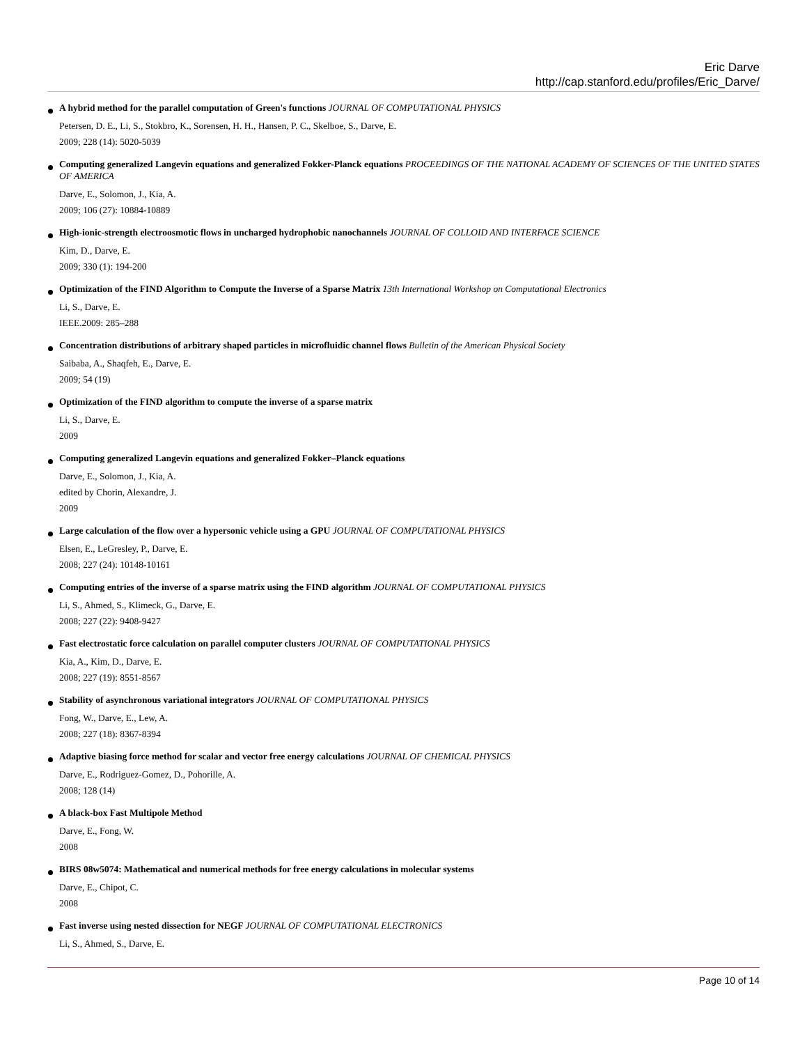Eric Darve
http://cap.stanford.edu/profiles/Eric_Darve/
A hybrid method for the parallel computation of Green's functions JOURNAL OF COMPUTATIONAL PHYSICS
Petersen, D. E., Li, S., Stokbro, K., Sorensen, H. H., Hansen, P. C., Skelboe, S., Darve, E.
2009; 228 (14): 5020-5039
Computing generalized Langevin equations and generalized Fokker-Planck equations PROCEEDINGS OF THE NATIONAL ACADEMY OF SCIENCES OF THE UNITED STATES OF AMERICA
Darve, E., Solomon, J., Kia, A.
2009; 106 (27): 10884-10889
High-ionic-strength electroosmotic flows in uncharged hydrophobic nanochannels JOURNAL OF COLLOID AND INTERFACE SCIENCE
Kim, D., Darve, E.
2009; 330 (1): 194-200
Optimization of the FIND Algorithm to Compute the Inverse of a Sparse Matrix 13th International Workshop on Computational Electronics
Li, S., Darve, E.
IEEE.2009: 285–288
Concentration distributions of arbitrary shaped particles in microfluidic channel flows Bulletin of the American Physical Society
Saibaba, A., Shaqfeh, E., Darve, E.
2009; 54 (19)
Optimization of the FIND algorithm to compute the inverse of a sparse matrix
Li, S., Darve, E.
2009
Computing generalized Langevin equations and generalized Fokker–Planck equations
Darve, E., Solomon, J., Kia, A.
edited by Chorin, Alexandre, J.
2009
Large calculation of the flow over a hypersonic vehicle using a GPU JOURNAL OF COMPUTATIONAL PHYSICS
Elsen, E., LeGresley, P., Darve, E.
2008; 227 (24): 10148-10161
Computing entries of the inverse of a sparse matrix using the FIND algorithm JOURNAL OF COMPUTATIONAL PHYSICS
Li, S., Ahmed, S., Klimeck, G., Darve, E.
2008; 227 (22): 9408-9427
Fast electrostatic force calculation on parallel computer clusters JOURNAL OF COMPUTATIONAL PHYSICS
Kia, A., Kim, D., Darve, E.
2008; 227 (19): 8551-8567
Stability of asynchronous variational integrators JOURNAL OF COMPUTATIONAL PHYSICS
Fong, W., Darve, E., Lew, A.
2008; 227 (18): 8367-8394
Adaptive biasing force method for scalar and vector free energy calculations JOURNAL OF CHEMICAL PHYSICS
Darve, E., Rodriguez-Gomez, D., Pohorille, A.
2008; 128 (14)
A black-box Fast Multipole Method
Darve, E., Fong, W.
2008
BIRS 08w5074: Mathematical and numerical methods for free energy calculations in molecular systems
Darve, E., Chipot, C.
2008
Fast inverse using nested dissection for NEGF JOURNAL OF COMPUTATIONAL ELECTRONICS
Li, S., Ahmed, S., Darve, E.
Page 10 of 14